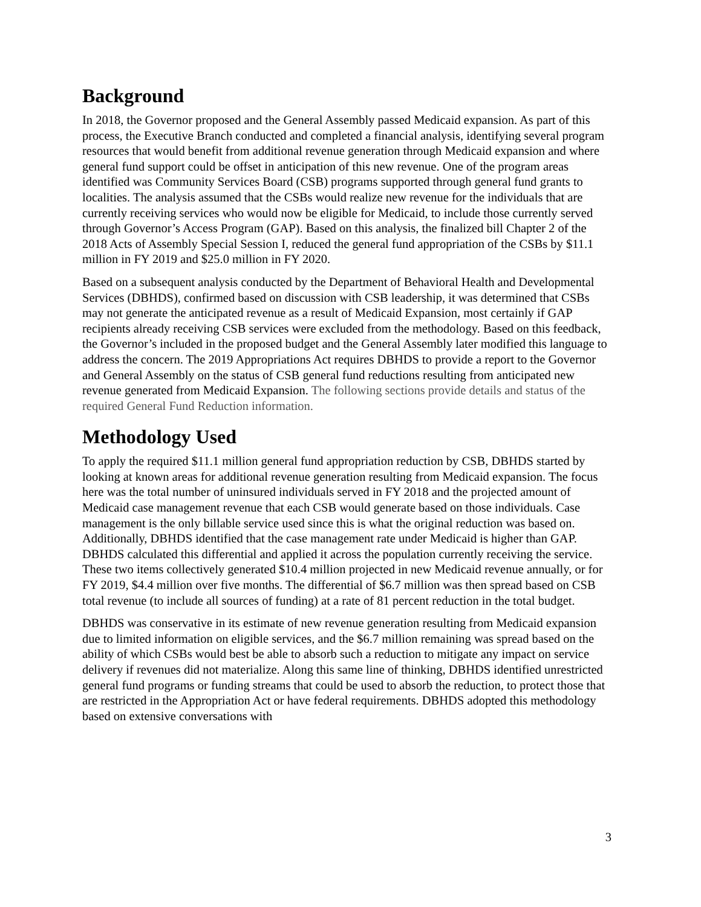Background
In 2018, the Governor proposed and the General Assembly passed Medicaid expansion. As part of this process, the Executive Branch conducted and completed a financial analysis, identifying several program resources that would benefit from additional revenue generation through Medicaid expansion and where general fund support could be offset in anticipation of this new revenue. One of the program areas identified was Community Services Board (CSB) programs supported through general fund grants to localities. The analysis assumed that the CSBs would realize new revenue for the individuals that are currently receiving services who would now be eligible for Medicaid, to include those currently served through Governor’s Access Program (GAP). Based on this analysis, the finalized bill Chapter 2 of the 2018 Acts of Assembly Special Session I, reduced the general fund appropriation of the CSBs by $11.1 million in FY 2019 and $25.0 million in FY 2020.
Based on a subsequent analysis conducted by the Department of Behavioral Health and Developmental Services (DBHDS), confirmed based on discussion with CSB leadership, it was determined that CSBs may not generate the anticipated revenue as a result of Medicaid Expansion, most certainly if GAP recipients already receiving CSB services were excluded from the methodology. Based on this feedback, the Governor’s included in the proposed budget and the General Assembly later modified this language to address the concern. The 2019 Appropriations Act requires DBHDS to provide a report to the Governor and General Assembly on the status of CSB general fund reductions resulting from anticipated new revenue generated from Medicaid Expansion. The following sections provide details and status of the required General Fund Reduction information.
Methodology Used
To apply the required $11.1 million general fund appropriation reduction by CSB, DBHDS started by looking at known areas for additional revenue generation resulting from Medicaid expansion. The focus here was the total number of uninsured individuals served in FY 2018 and the projected amount of Medicaid case management revenue that each CSB would generate based on those individuals. Case management is the only billable service used since this is what the original reduction was based on. Additionally, DBHDS identified that the case management rate under Medicaid is higher than GAP. DBHDS calculated this differential and applied it across the population currently receiving the service. These two items collectively generated $10.4 million projected in new Medicaid revenue annually, or for FY 2019, $4.4 million over five months. The differential of $6.7 million was then spread based on CSB total revenue (to include all sources of funding) at a rate of 81 percent reduction in the total budget.
DBHDS was conservative in its estimate of new revenue generation resulting from Medicaid expansion due to limited information on eligible services, and the $6.7 million remaining was spread based on the ability of which CSBs would best be able to absorb such a reduction to mitigate any impact on service delivery if revenues did not materialize. Along this same line of thinking, DBHDS identified unrestricted general fund programs or funding streams that could be used to absorb the reduction, to protect those that are restricted in the Appropriation Act or have federal requirements. DBHDS adopted this methodology based on extensive conversations with
3